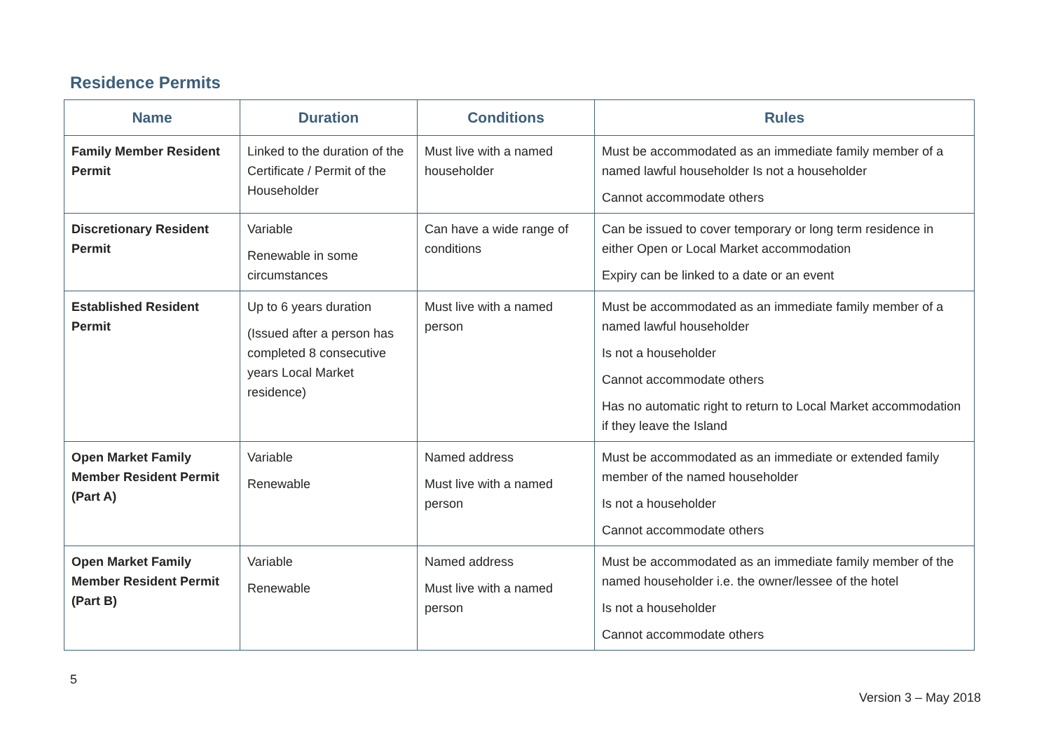Residence Permits
| Name | Duration | Conditions | Rules |
| --- | --- | --- | --- |
| Family Member Resident Permit | Linked to the duration of the Certificate / Permit of the Householder | Must live with a named householder | Must be accommodated as an immediate family member of a named lawful householder Is not a householder Cannot accommodate others |
| Discretionary Resident Permit | Variable Renewable in some circumstances | Can have a wide range of conditions | Can be issued to cover temporary or long term residence in either Open or Local Market accommodation Expiry can be linked to a date or an event |
| Established Resident Permit | Up to 6 years duration (Issued after a person has completed 8 consecutive years Local Market residence) | Must live with a named person | Must be accommodated as an immediate family member of a named lawful householder Is not a householder Cannot accommodate others Has no automatic right to return to Local Market accommodation if they leave the Island |
| Open Market Family Member Resident Permit (Part A) | Variable Renewable | Named address Must live with a named person | Must be accommodated as an immediate or extended family member of the named householder Is not a householder Cannot accommodate others |
| Open Market Family Member Resident Permit (Part B) | Variable Renewable | Named address Must live with a named person | Must be accommodated as an immediate family member of the named householder i.e. the owner/lessee of the hotel Is not a householder Cannot accommodate others |
5
Version 3 – May 2018